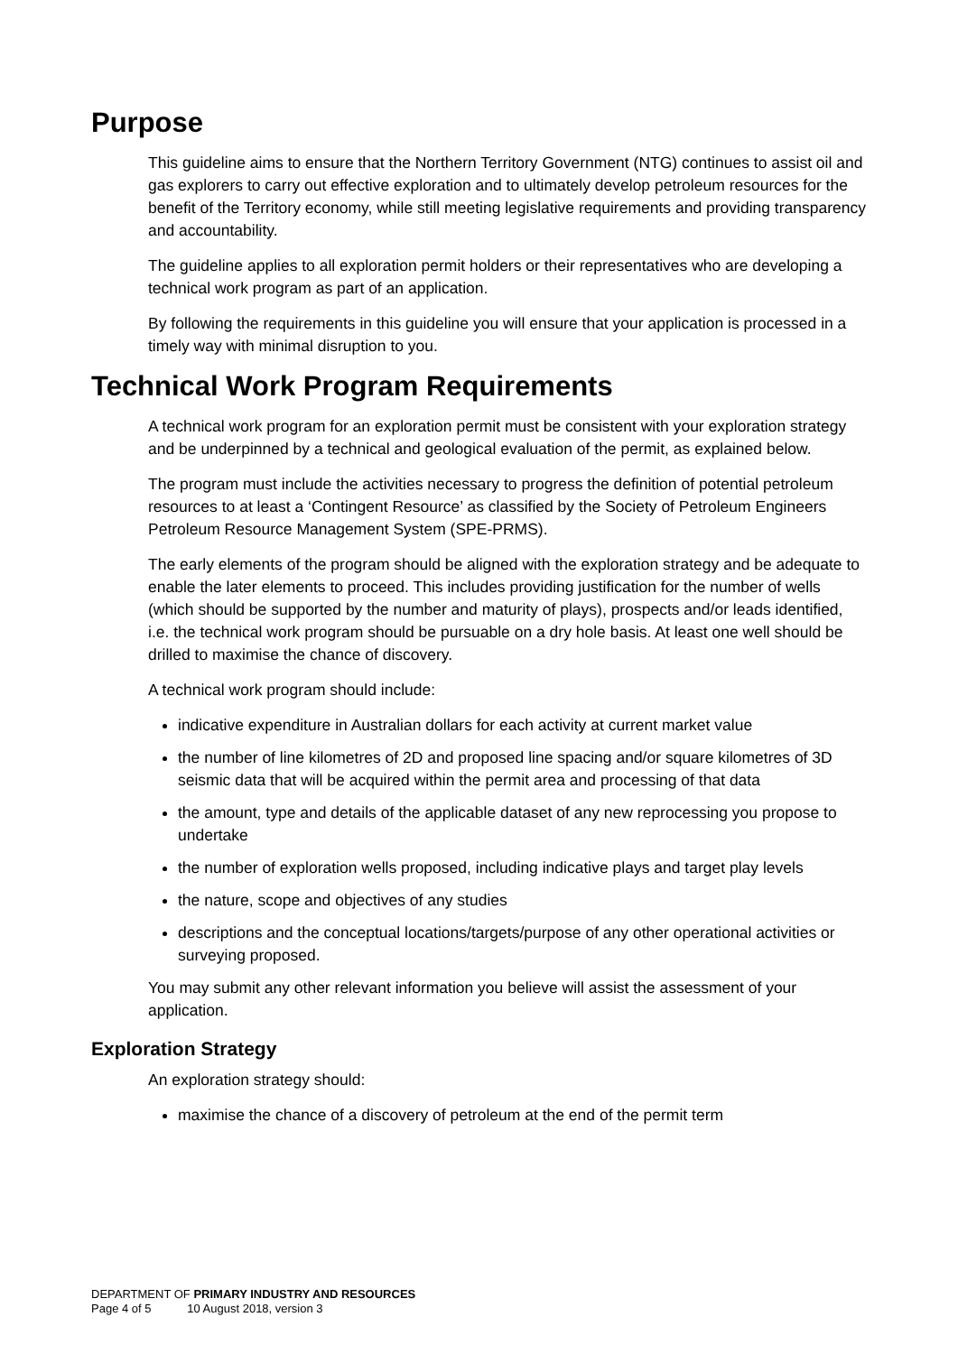Purpose
This guideline aims to ensure that the Northern Territory Government (NTG) continues to assist oil and gas explorers to carry out effective exploration and to ultimately develop petroleum resources for the benefit of the Territory economy, while still meeting legislative requirements and providing transparency and accountability.
The guideline applies to all exploration permit holders or their representatives who are developing a technical work program as part of an application.
By following the requirements in this guideline you will ensure that your application is processed in a timely way with minimal disruption to you.
Technical Work Program Requirements
A technical work program for an exploration permit must be consistent with your exploration strategy and be underpinned by a technical and geological evaluation of the permit, as explained below.
The program must include the activities necessary to progress the definition of potential petroleum resources to at least a ‘Contingent Resource’ as classified by the Society of Petroleum Engineers Petroleum Resource Management System (SPE-PRMS).
The early elements of the program should be aligned with the exploration strategy and be adequate to enable the later elements to proceed. This includes providing justification for the number of wells (which should be supported by the number and maturity of plays), prospects and/or leads identified, i.e. the technical work program should be pursuable on a dry hole basis. At least one well should be drilled to maximise the chance of discovery.
A technical work program should include:
indicative expenditure in Australian dollars for each activity at current market value
the number of line kilometres of 2D and proposed line spacing and/or square kilometres of 3D seismic data that will be acquired within the permit area and processing of that data
the amount, type and details of the applicable dataset of any new reprocessing you propose to undertake
the number of exploration wells proposed, including indicative plays and target play levels
the nature, scope and objectives of any studies
descriptions and the conceptual locations/targets/purpose of any other operational activities or surveying proposed.
You may submit any other relevant information you believe will assist the assessment of your application.
Exploration Strategy
An exploration strategy should:
maximise the chance of a discovery of petroleum at the end of the permit term
DEPARTMENT OF PRIMARY INDUSTRY AND RESOURCES
Page 4 of 5 10 August 2018, version 3